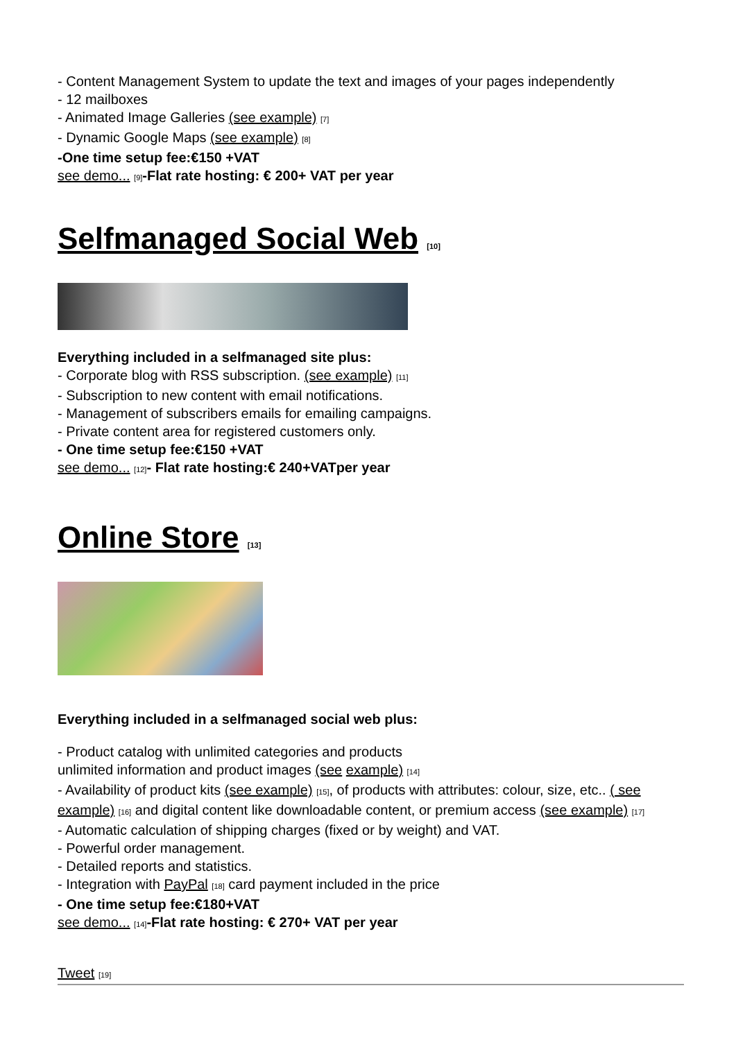- Content Management System to update the text and images of your pages independently
- 12 mailboxes
- Animated Image Galleries (see example) [7]
- Dynamic Google Maps (see example) [8]
-One time setup fee:€150 +VAT
see demo... [9]-Flat rate hosting: € 200+ VAT per year
Selfmanaged Social Web [10]
Everything included in a selfmanaged site plus:
- Corporate blog with RSS subscription. (see example) [11]
- Subscription to new content with email notifications.
- Management of subscribers emails for emailing campaigns.
- Private content area for registered customers only.
- One time setup fee:€150 +VAT
see demo... [12]- Flat rate hosting:€ 240+VATper year
Online Store [13]
Everything included in a selfmanaged social web plus:
- Product catalog with unlimited categories and products
unlimited information and product images (see example) [14]
- Availability of product kits (see example) [15], of products with attributes: colour, size, etc.. ( see example) [16] and digital content like downloadable content, or premium access (see example) [17]
- Automatic calculation of shipping charges (fixed or by weight) and VAT.
- Powerful order management.
- Detailed reports and statistics.
- Integration with PayPal [18] card payment included in the price
- One time setup fee:€180+VAT
see demo... [14]-Flat rate hosting: € 270+ VAT per year
Tweet [19]